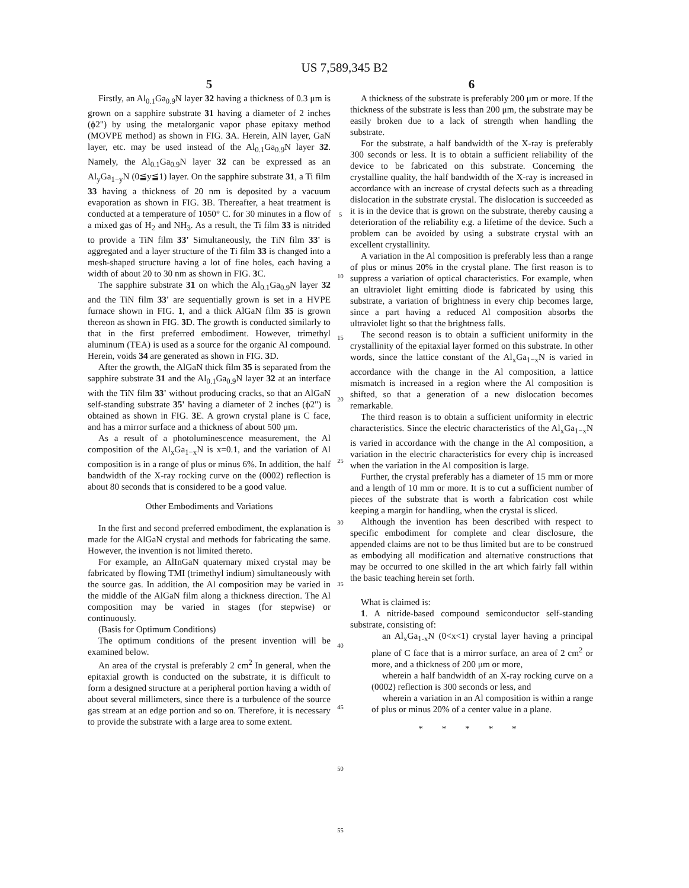US 7,589,345 B2
5
Firstly, an Al<sub>0.1</sub>Ga<sub>0.9</sub>N layer 32 having a thickness of 0.3 μm is grown on a sapphire substrate 31 having a diameter of 2 inches (ϕ2") by using the metalorganic vapor phase epitaxy method (MOVPE method) as shown in FIG. 3 A. Herein, AlN layer, GaN layer, etc. may be used instead of the Al<sub>0.1</sub>Ga<sub>0.9</sub>N layer 32. Namely, the Al<sub>0.1</sub>Ga<sub>0.9</sub>N layer 32 can be expressed as an Al<sub>y</sub>Ga<sub>1−y</sub>N (0≦y≦1) layer. On the sapphire substrate 31, a Ti film 33 having a thickness of 20 nm is deposited by a vacuum evaporation as shown in FIG. 3 B. Thereafter, a heat treatment is conducted at a temperature of 1050° C. for 30 minutes in a flow of a mixed gas of H<sub>2</sub> and NH<sub>3</sub>. As a result, the Ti film 33 is nitrided to provide a TiN film 33' Simultaneously, the TiN film 33' is aggregated and a layer structure of the Ti film 33 is changed into a mesh-shaped structure having a lot of fine holes, each having a width of about 20 to 30 nm as shown in FIG. 3 C.
The sapphire substrate 31 on which the Al<sub>0.1</sub>Ga<sub>0.9</sub>N layer 32 and the TiN film 33' are sequentially grown is set in a HVPE furnace shown in FIG. 1, and a thick AlGaN film 35 is grown thereon as shown in FIG. 3 D. The growth is conducted similarly to that in the first preferred embodiment. However, trimethyl aluminum (TEA) is used as a source for the organic Al compound. Herein, voids 34 are generated as shown in FIG. 3 D.
After the growth, the AlGaN thick film 35 is separated from the sapphire substrate 31 and the Al<sub>0.1</sub>Ga<sub>0.9</sub>N layer 32 at an interface with the TiN film 33' without producing cracks, so that an AlGaN self-standing substrate 35' having a diameter of 2 inches (ϕ2") is obtained as shown in FIG. 3 E. A grown crystal plane is C face, and has a mirror surface and a thickness of about 500 μm.
As a result of a photoluminescence measurement, the Al composition of the Al<sub>x</sub>Ga<sub>1−x</sub>N is x=0.1, and the variation of Al composition is in a range of plus or minus 6%. In addition, the half bandwidth of the X-ray rocking curve on the (0002) reflection is about 80 seconds that is considered to be a good value.
Other Embodiments and Variations
In the first and second preferred embodiment, the explanation is made for the AlGaN crystal and methods for fabricating the same. However, the invention is not limited thereto.
For example, an AlInGaN quaternary mixed crystal may be fabricated by flowing TMI (trimethyl indium) simultaneously with the source gas. In addition, the Al composition may be varied in the middle of the AlGaN film along a thickness direction. The Al composition may be varied in stages (for stepwise) or continuously.
(Basis for Optimum Conditions)
The optimum conditions of the present invention will be examined below.
An area of the crystal is preferably 2 cm<sup>2</sup> In general, when the epitaxial growth is conducted on the substrate, it is difficult to form a designed structure at a peripheral portion having a width of about several millimeters, since there is a turbulence of the source gas stream at an edge portion and so on. Therefore, it is necessary to provide the substrate with a large area to some extent.
5
10
15
20
25
30
35
40
45
50
55
6
A thickness of the substrate is preferably 200 μm or more. If the thickness of the substrate is less than 200 μm, the substrate may be easily broken due to a lack of strength when handling the substrate.
For the substrate, a half bandwidth of the X-ray is preferably 300 seconds or less. It is to obtain a sufficient reliability of the device to be fabricated on this substrate. Concerning the crystalline quality, the half bandwidth of the X-ray is increased in accordance with an increase of crystal defects such as a threading dislocation in the substrate crystal. The dislocation is succeeded as it is in the device that is grown on the substrate, thereby causing a deterioration of the reliability e.g. a lifetime of the device. Such a problem can be avoided by using a substrate crystal with an excellent crystallinity.
A variation in the Al composition is preferably less than a range of plus or minus 20% in the crystal plane. The first reason is to suppress a variation of optical characteristics. For example, when an ultraviolet light emitting diode is fabricated by using this substrate, a variation of brightness in every chip becomes large, since a part having a reduced Al composition absorbs the ultraviolet light so that the brightness falls.
The second reason is to obtain a sufficient uniformity in the crystallinity of the epitaxial layer formed on this substrate. In other words, since the lattice constant of the Al<sub>x</sub>Ga<sub>1−x</sub>N is varied in accordance with the change in the Al composition, a lattice mismatch is increased in a region where the Al composition is shifted, so that a generation of a new dislocation becomes remarkable.
The third reason is to obtain a sufficient uniformity in electric characteristics. Since the electric characteristics of the Al<sub>x</sub>Ga<sub>1−x</sub>N is varied in accordance with the change in the Al composition, a variation in the electric characteristics for every chip is increased when the variation in the Al composition is large.
Further, the crystal preferably has a diameter of 15 mm or more and a length of 10 mm or more. It is to cut a sufficient number of pieces of the substrate that is worth a fabrication cost while keeping a margin for handling, when the crystal is sliced.
Although the invention has been described with respect to specific embodiment for complete and clear disclosure, the appended claims are not to be thus limited but are to be construed as embodying all modification and alternative constructions that may be occurred to one skilled in the art which fairly fall within the basic teaching herein set forth.
What is claimed is:
1. A nitride-based compound semiconductor self-standing substrate, consisting of:
an Al<sub>x</sub>Ga<sub>1-x</sub>N (0<x<1) crystal layer having a principal plane of C face that is a mirror surface, an area of 2 cm<sup>2</sup> or more, and a thickness of 200 μm or more,
wherein a half bandwidth of an X-ray rocking curve on a (0002) reflection is 300 seconds or less, and
wherein a variation in an Al composition is within a range of plus or minus 20% of a center value in a plane.
* * * * *